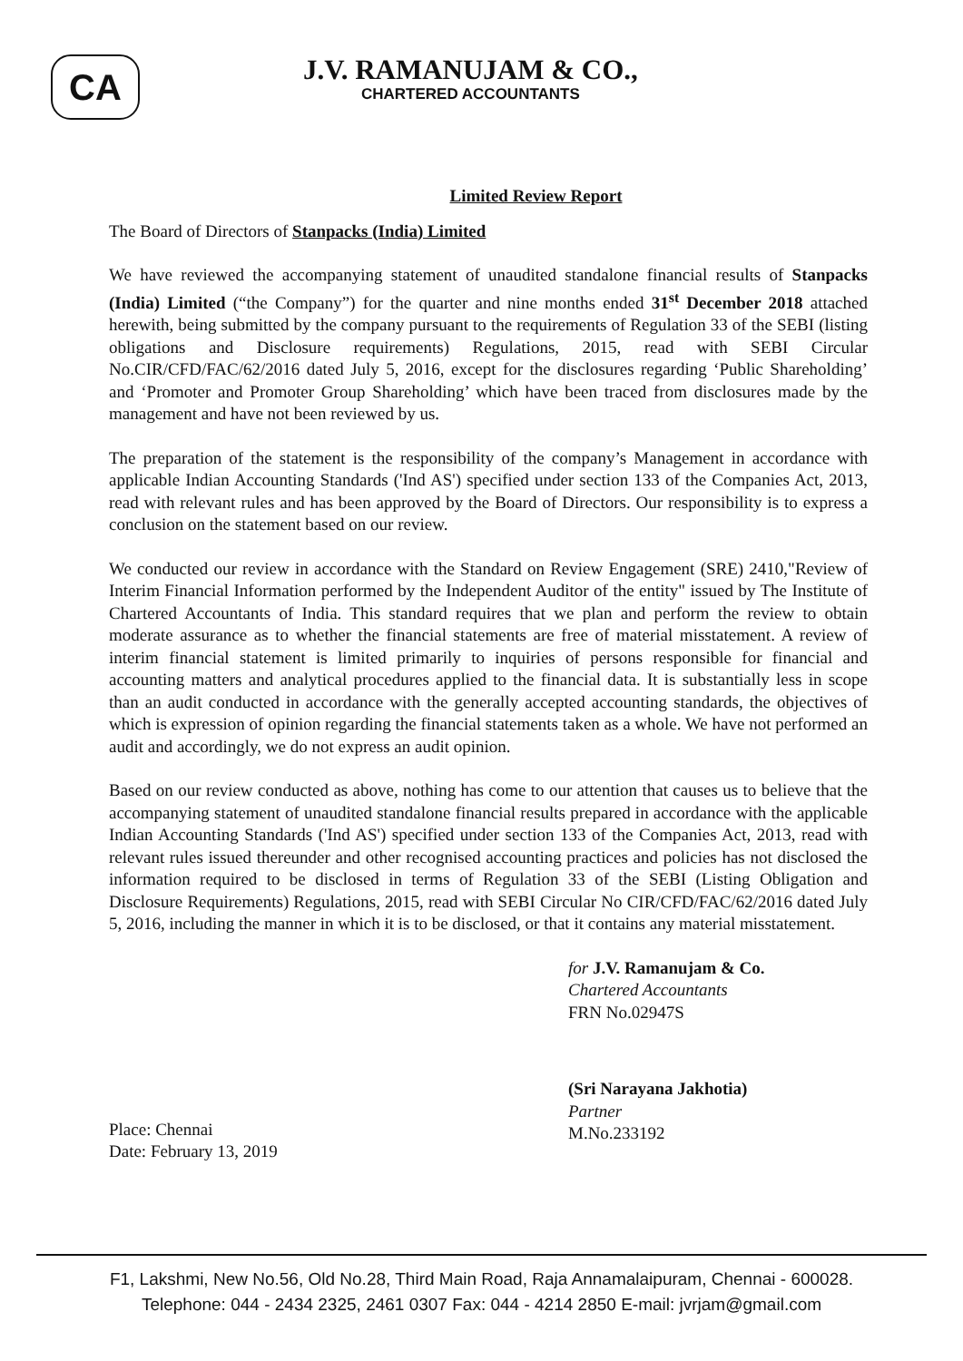CA
J.V. RAMANUJAM & CO.,
CHARTERED ACCOUNTANTS
Limited Review Report
The Board of Directors of Stanpacks (India) Limited
We have reviewed the accompanying statement of unaudited standalone financial results of Stanpacks (India) Limited (“the Company”) for the quarter and nine months ended 31<sup>st</sup> December 2018 attached herewith, being submitted by the company pursuant to the requirements of Regulation 33 of the SEBI (listing obligations and Disclosure requirements) Regulations, 2015, read with SEBI Circular No.CIR/CFD/FAC/62/2016 dated July 5, 2016, except for the disclosures regarding ‘Public Shareholding’ and ‘Promoter and Promoter Group Shareholding’ which have been traced from disclosures made by the management and have not been reviewed by us.
The preparation of the statement is the responsibility of the company’s Management in accordance with applicable Indian Accounting Standards ('Ind AS') specified under section 133 of the Companies Act, 2013, read with relevant rules and has been approved by the Board of Directors. Our responsibility is to express a conclusion on the statement based on our review.
We conducted our review in accordance with the Standard on Review Engagement (SRE) 2410,"Review of Interim Financial Information performed by the Independent Auditor of the entity" issued by The Institute of Chartered Accountants of India. This standard requires that we plan and perform the review to obtain moderate assurance as to whether the financial statements are free of material misstatement. A review of interim financial statement is limited primarily to inquiries of persons responsible for financial and accounting matters and analytical procedures applied to the financial data. It is substantially less in scope than an audit conducted in accordance with the generally accepted accounting standards, the objectives of which is expression of opinion regarding the financial statements taken as a whole. We have not performed an audit and accordingly, we do not express an audit opinion.
Based on our review conducted as above, nothing has come to our attention that causes us to believe that the accompanying statement of unaudited standalone financial results prepared in accordance with the applicable Indian Accounting Standards ('Ind AS') specified under section 133 of the Companies Act, 2013, read with relevant rules issued thereunder and other recognised accounting practices and policies has not disclosed the information required to be disclosed in terms of Regulation 33 of the SEBI (Listing Obligation and Disclosure Requirements) Regulations, 2015, read with SEBI Circular No CIR/CFD/FAC/62/2016 dated July 5, 2016, including the manner in which it is to be disclosed, or that it contains any material misstatement.
Place: Chennai
Date: February 13, 2019
for J.V. Ramanujam & Co.
Chartered Accountants
FRN No.02947S
(Sri Narayana Jakhotia)
Partner
M.No.233192
F1, Lakshmi, New No.56, Old No.28, Third Main Road, Raja Annamalaipuram, Chennai - 600028.
Telephone: 044 - 2434 2325, 2461 0307 Fax: 044 - 4214 2850 E-mail: jvrjam@gmail.com